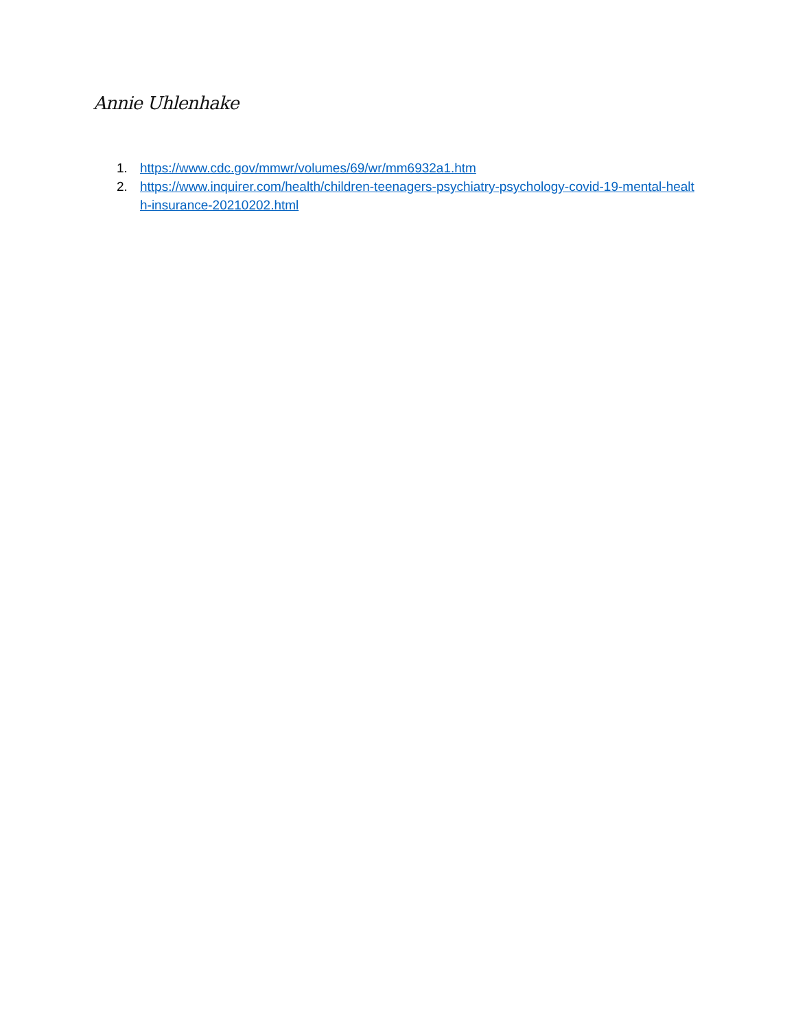Annie Uhlenhake
1. https://www.cdc.gov/mmwr/volumes/69/wr/mm6932a1.htm
2. https://www.inquirer.com/health/children-teenagers-psychiatry-psychology-covid-19-mental-health-insurance-20210202.html